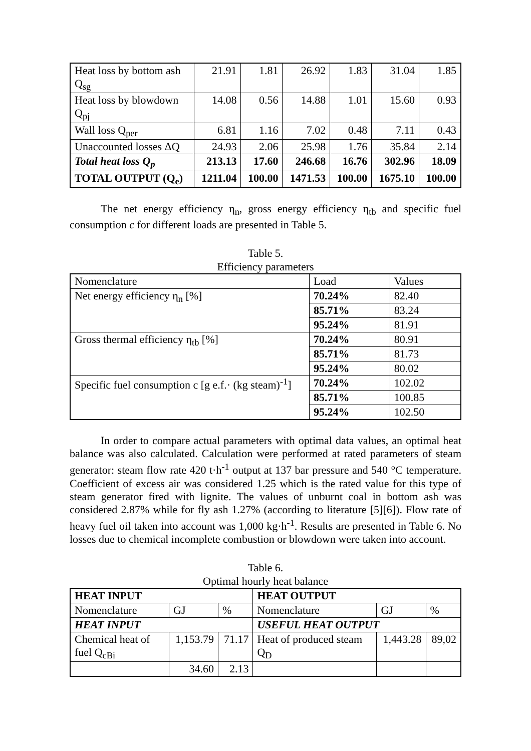| Heat loss by bottom ash Q<sub>sg</sub> | 21.91 | 1.81 | 26.92 | 1.83 | 31.04 | 1.85 |
| Heat loss by blowdown Q<sub>pj</sub> | 14.08 | 0.56 | 14.88 | 1.01 | 15.60 | 0.93 |
| Wall loss Q<sub>per</sub> | 6.81 | 1.16 | 7.02 | 0.48 | 7.11 | 0.43 |
| Unaccounted losses ΔQ | 24.93 | 2.06 | 25.98 | 1.76 | 35.84 | 2.14 |
| Total heat loss Q<sub>p</sub> | 213.13 | 17.60 | 246.68 | 16.76 | 302.96 | 18.09 |
| TOTAL OUTPUT (Q<sub>e</sub>) | 1211.04 | 100.00 | 1471.53 | 100.00 | 1675.10 | 100.00 |
The net energy efficiency η<sub>n</sub>, gross energy efficiency η<sub>tb</sub> and specific fuel consumption c for different loads are presented in Table 5.
Table 5.
Efficiency parameters
| Nomenclature | Load | Values |
| Net energy efficiency η<sub>n</sub> [%] | 70.24% | 82.40 |
| | 85.71% | 83.24 |
| | 95.24% | 81.91 |
| Gross thermal efficiency η<sub>tb</sub> [%] | 70.24% | 80.91 |
| | 85.71% | 81.73 |
| | 95.24% | 80.02 |
| Specific fuel consumption c [g e.f.· (kg steam)<sup>-1</sup>] | 70.24% | 102.02 |
| | 85.71% | 100.85 |
| | 95.24% | 102.50 |
In order to compare actual parameters with optimal data values, an optimal heat balance was also calculated. Calculation were performed at rated parameters of steam generator: steam flow rate 420 t·h<sup>-1</sup> output at 137 bar pressure and 540 °C temperature. Coefficient of excess air was considered 1.25 which is the rated value for this type of steam generator fired with lignite. The values of unburnt coal in bottom ash was considered 2.87% while for fly ash 1.27% (according to literature [5][6]). Flow rate of heavy fuel oil taken into account was 1,000 kg·h<sup>-1</sup>. Results are presented in Table 6. No losses due to chemical incomplete combustion or blowdown were taken into account.
Table 6.
Optimal hourly heat balance
| HEAT INPUT | | | HEAT OUTPUT | | |
| Nomenclature | GJ | % | Nomenclature | GJ | % |
| HEAT INPUT | | | USEFUL HEAT OUTPUT | | |
| Chemical heat of fuel Q<sub>cBi</sub> | 1,153.79 | 71.17 | Heat of produced steam Q<sub>D</sub> | 1,443.28 | 89,02 |
| | 34.60 | 2.13 | | | |